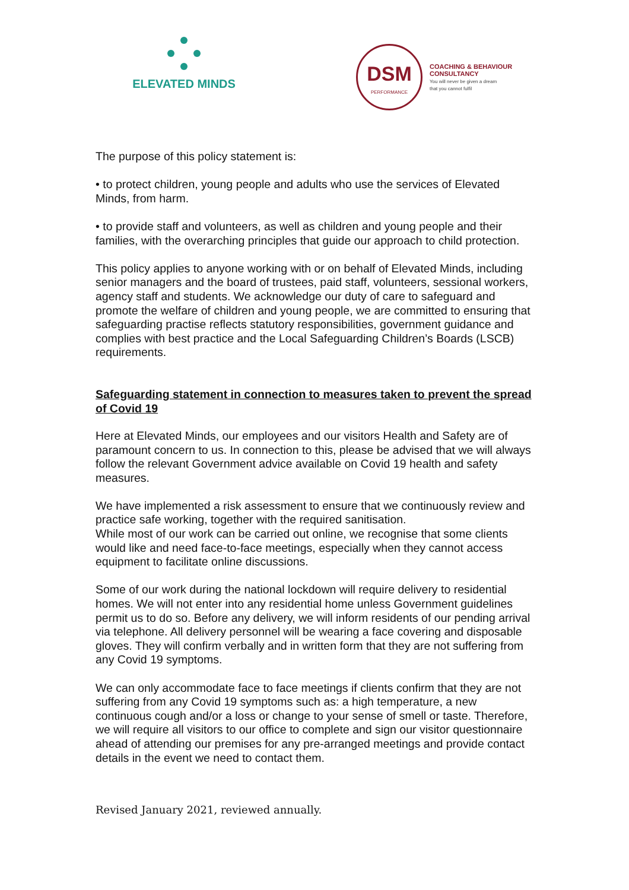ELEVATED MINDS
DSM
PERFORMANCE
COACHING & BEHAVIOUR
CONSULTANCY
You will never be given a dream
that you cannot fulfil
The purpose of this policy statement is:
• to protect children, young people and adults who use the services of Elevated Minds, from harm.
• to provide staff and volunteers, as well as children and young people and their families, with the overarching principles that guide our approach to child protection.
This policy applies to anyone working with or on behalf of Elevated Minds, including senior managers and the board of trustees, paid staff, volunteers, sessional workers, agency staff and students. We acknowledge our duty of care to safeguard and promote the welfare of children and young people, we are committed to ensuring that safeguarding practise reflects statutory responsibilities, government guidance and complies with best practice and the Local Safeguarding Children’s Boards (LSCB) requirements.
Safeguarding statement in connection to measures taken to prevent the spread of Covid 19
Here at Elevated Minds, our employees and our visitors Health and Safety are of paramount concern to us. In connection to this, please be advised that we will always follow the relevant Government advice available on Covid 19 health and safety measures.
We have implemented a risk assessment to ensure that we continuously review and practice safe working, together with the required sanitisation.
While most of our work can be carried out online, we recognise that some clients would like and need face-to-face meetings, especially when they cannot access equipment to facilitate online discussions.
Some of our work during the national lockdown will require delivery to residential homes. We will not enter into any residential home unless Government guidelines permit us to do so. Before any delivery, we will inform residents of our pending arrival via telephone. All delivery personnel will be wearing a face covering and disposable gloves. They will confirm verbally and in written form that they are not suffering from any Covid 19 symptoms.
We can only accommodate face to face meetings if clients confirm that they are not suffering from any Covid 19 symptoms such as: a high temperature, a new continuous cough and/or a loss or change to your sense of smell or taste. Therefore, we will require all visitors to our office to complete and sign our visitor questionnaire ahead of attending our premises for any pre-arranged meetings and provide contact details in the event we need to contact them.
Revised January 2021, reviewed annually.